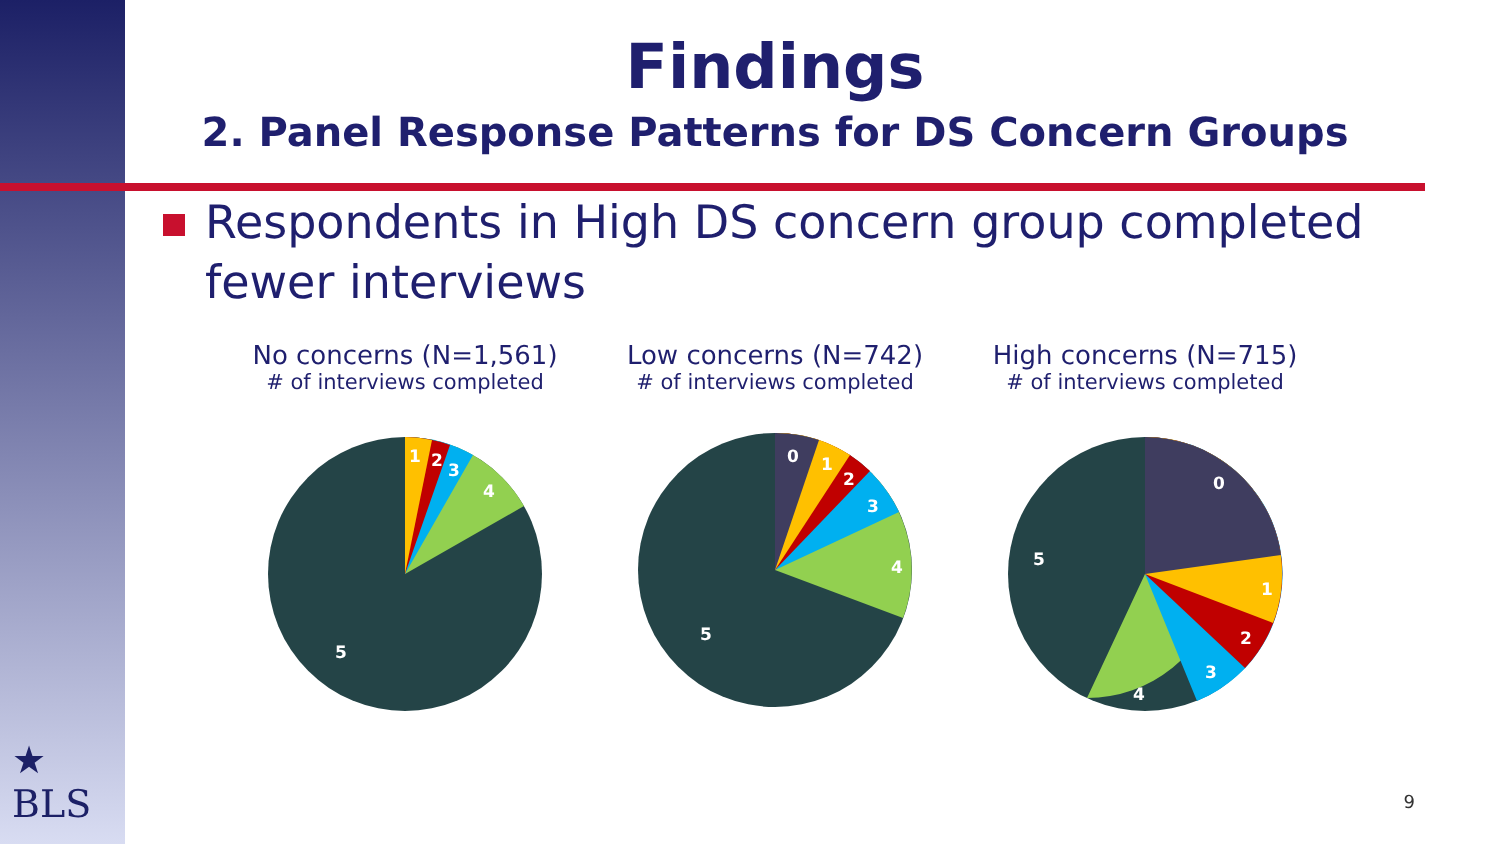Findings
2. Panel Response Patterns for DS Concern Groups
Respondents in High DS concern group completed fewer interviews
No concerns (N=1,561)
# of interviews completed
1
2
3
4
5
Low concerns (N=742)
# of interviews completed
0
1
2
3
4
5
High concerns (N=715)
# of interviews completed
0
1
2
3
4
5
★
BLS
9